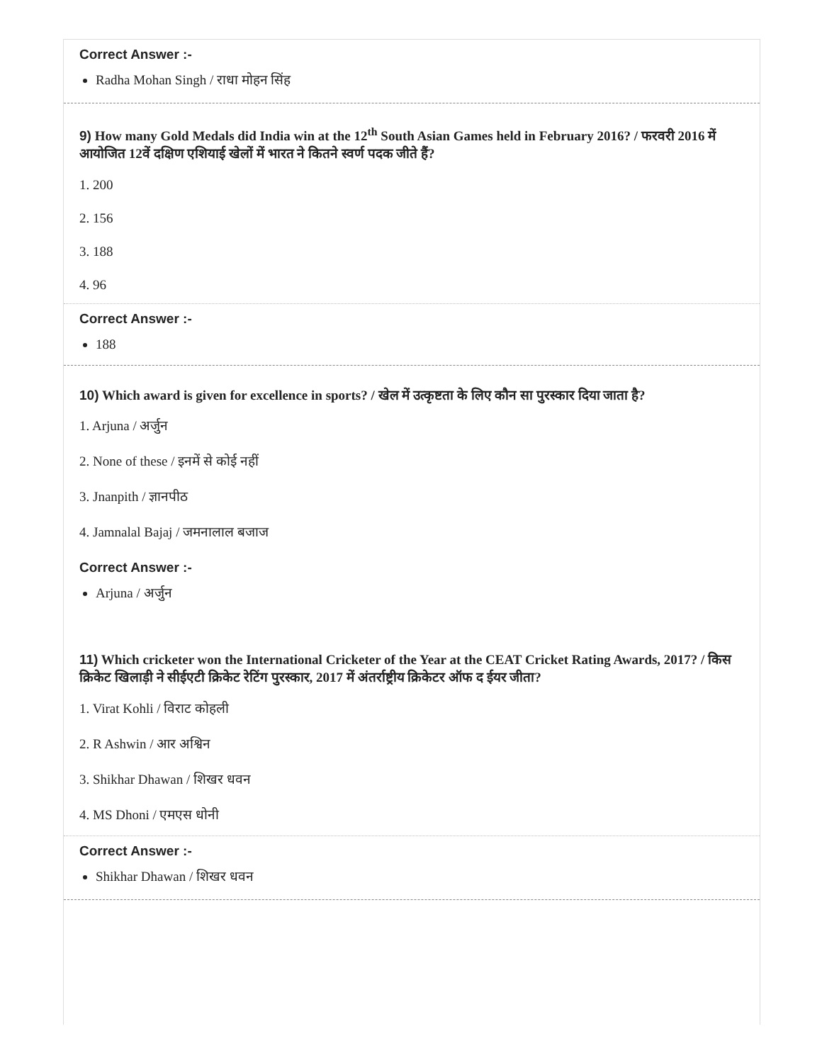Correct Answer :-
Radha Mohan Singh / राधा मोहन सिंह
9) How many Gold Medals did India win at the 12<sup>th</sup> South Asian Games held in February 2016? / फरवरी 2016 में आयोजित 12वें दक्षिण एशियाई खेलों में भारत ने कितने स्वर्ण पदक जीते हैं?
1. 200
2. 156
3. 188
4. 96
Correct Answer :-
188
10) Which award is given for excellence in sports? / खेल में उत्कृष्टता के लिए कौन सा पुरस्कार दिया जाता है?
1. Arjuna / अर्जुन
2. None of these / इनमें से कोई नहीं
3. Jnanpith / ज्ञानपीठ
4. Jamnalal Bajaj / जमनालाल बजाज
Correct Answer :-
Arjuna / अर्जुन
11) Which cricketer won the International Cricketer of the Year at the CEAT Cricket Rating Awards, 2017? / किस क्रिकेट खिलाड़ी ने सीईएटी क्रिकेट रेटिंग पुरस्कार, 2017 में अंतर्राष्ट्रीय क्रिकेटर ऑफ द ईयर जीता?
1. Virat Kohli / विराट कोहली
2. R Ashwin / आर अश्विन
3. Shikhar Dhawan / शिखर धवन
4. MS Dhoni / एमएस धोनी
Correct Answer :-
Shikhar Dhawan / शिखर धवन